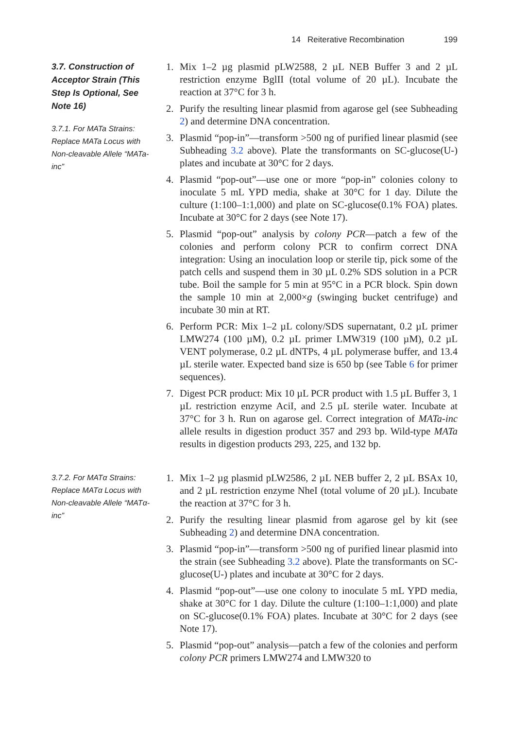14 Reiterative Recombination 199
3.7. Construction of Acceptor Strain (This Step Is Optional, See Note 16)
3.7.1. For MATa Strains: Replace MATa Locus with Non-cleavable Allele “MATa-inc”
1. Mix 1–2 µg plasmid pLW2588, 2 µL NEB Buffer 3 and 2 µL restriction enzyme BglII (total volume of 20 µL). Incubate the reaction at 37°C for 3 h.
2. Purify the resulting linear plasmid from agarose gel (see Subheading 2) and determine DNA concentration.
3. Plasmid “pop-in”—transform >500 ng of purified linear plasmid (see Subheading 3.2 above). Plate the transformants on SC-glucose(U-) plates and incubate at 30°C for 2 days.
4. Plasmid “pop-out”—use one or more “pop-in” colonies colony to inoculate 5 mL YPD media, shake at 30°C for 1 day. Dilute the culture (1:100–1:1,000) and plate on SC-glucose(0.1% FOA) plates. Incubate at 30°C for 2 days (see Note 17).
5. Plasmid “pop-out” analysis by colony PCR—patch a few of the colonies and perform colony PCR to confirm correct DNA integration: Using an inoculation loop or sterile tip, pick some of the patch cells and suspend them in 30 µL 0.2% SDS solution in a PCR tube. Boil the sample for 5 min at 95°C in a PCR block. Spin down the sample 10 min at 2,000×g (swinging bucket centrifuge) and incubate 30 min at RT.
6. Perform PCR: Mix 1–2 µL colony/SDS supernatant, 0.2 µL primer LMW274 (100 µM), 0.2 µL primer LMW319 (100 µM), 0.2 µL VENT polymerase, 0.2 µL dNTPs, 4 µL polymerase buffer, and 13.4 µL sterile water. Expected band size is 650 bp (see Table 6 for primer sequences).
7. Digest PCR product: Mix 10 µL PCR product with 1.5 µL Buffer 3, 1 µL restriction enzyme AciI, and 2.5 µL sterile water. Incubate at 37°C for 3 h. Run on agarose gel. Correct integration of MATa-inc allele results in digestion product 357 and 293 bp. Wild-type MATa results in digestion products 293, 225, and 132 bp.
3.7.2. For MATα Strains: Replace MATα Locus with Non-cleavable Allele “MATα-inc”
1. Mix 1–2 µg plasmid pLW2586, 2 µL NEB buffer 2, 2 µL BSAx 10, and 2 µL restriction enzyme NheI (total volume of 20 µL). Incubate the reaction at 37°C for 3 h.
2. Purify the resulting linear plasmid from agarose gel by kit (see Subheading 2) and determine DNA concentration.
3. Plasmid “pop-in”—transform >500 ng of purified linear plasmid into the strain (see Subheading 3.2 above). Plate the transformants on SC-glucose(U-) plates and incubate at 30°C for 2 days.
4. Plasmid “pop-out”—use one colony to inoculate 5 mL YPD media, shake at 30°C for 1 day. Dilute the culture (1:100–1:1,000) and plate on SC-glucose(0.1% FOA) plates. Incubate at 30°C for 2 days (see Note 17).
5. Plasmid “pop-out” analysis—patch a few of the colonies and perform colony PCR primers LMW274 and LMW320 to